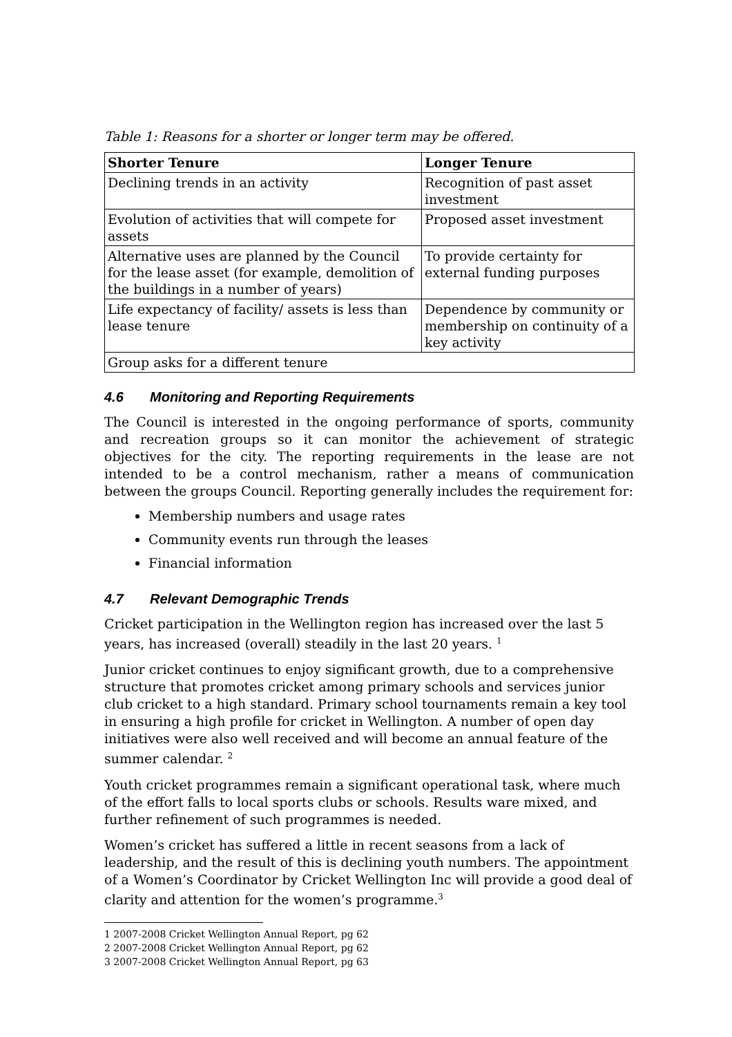Table 1: Reasons for a shorter or longer term may be offered.
| Shorter Tenure | Longer Tenure |
| --- | --- |
| Declining trends in an activity | Recognition of past asset investment |
| Evolution of activities that will compete for assets | Proposed asset investment |
| Alternative uses are planned by the Council for the lease asset (for example, demolition of the buildings in a number of years) | To provide certainty for external funding purposes |
| Life expectancy of facility/ assets is less than lease tenure | Dependence by community or membership on continuity of a key activity |
| Group asks for a different tenure | |
4.6 Monitoring and Reporting Requirements
The Council is interested in the ongoing performance of sports, community and recreation groups so it can monitor the achievement of strategic objectives for the city. The reporting requirements in the lease are not intended to be a control mechanism, rather a means of communication between the groups Council. Reporting generally includes the requirement for:
Membership numbers and usage rates
Community events run through the leases
Financial information
4.7 Relevant Demographic Trends
Cricket participation in the Wellington region has increased over the last 5 years, has increased (overall) steadily in the last 20 years. <sup>1</sup>
Junior cricket continues to enjoy significant growth, due to a comprehensive structure that promotes cricket among primary schools and services junior club cricket to a high standard. Primary school tournaments remain a key tool in ensuring a high profile for cricket in Wellington. A number of open day initiatives were also well received and will become an annual feature of the summer calendar. <sup>2</sup>
Youth cricket programmes remain a significant operational task, where much of the effort falls to local sports clubs or schools. Results ware mixed, and further refinement of such programmes is needed.
Women’s cricket has suffered a little in recent seasons from a lack of leadership, and the result of this is declining youth numbers. The appointment of a Women’s Coordinator by Cricket Wellington Inc will provide a good deal of clarity and attention for the women’s programme.<sup>3</sup>
1 2007-2008 Cricket Wellington Annual Report, pg 62
2 2007-2008 Cricket Wellington Annual Report, pg 62
3 2007-2008 Cricket Wellington Annual Report, pg 63